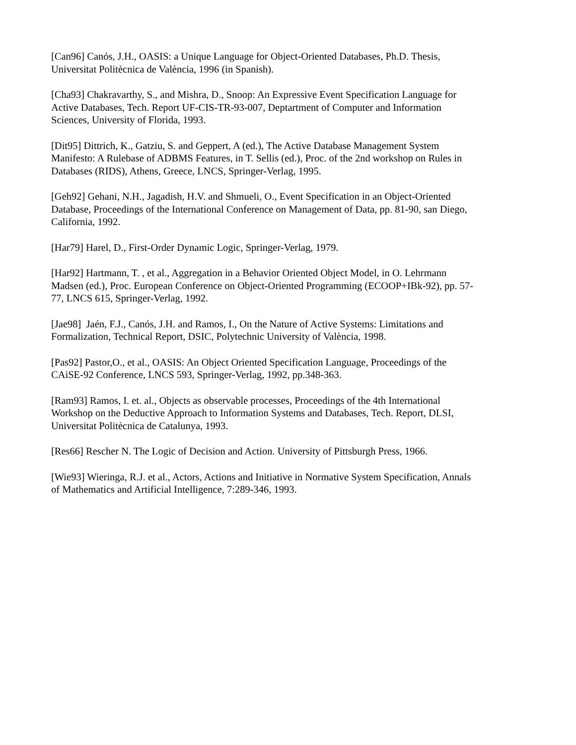[Can96] Canós, J.H., OASIS: a Unique Language for Object-Oriented Databases, Ph.D. Thesis,
Universitat Politècnica de València, 1996 (in Spanish).
[Cha93] Chakravarthy, S., and Mishra, D., Snoop: An Expressive Event Specification Language for
Active Databases, Tech. Report UF-CIS-TR-93-007, Deptartment of Computer and Information
Sciences, University of Florida, 1993.
[Dit95] Dittrich, K., Gatziu, S. and Geppert, A (ed.), The Active Database Management System
Manifesto: A Rulebase of ADBMS Features, in T. Sellis (ed.), Proc. of the 2nd workshop on Rules in
Databases (RIDS), Athens, Greece, LNCS, Springer-Verlag, 1995.
[Geh92] Gehani, N.H., Jagadish, H.V. and Shmueli, O., Event Specification in an Object-Oriented
Database, Proceedings of the International Conference on Management of Data, pp. 81-90, san Diego,
California, 1992.
[Har79] Harel, D., First-Order Dynamic Logic, Springer-Verlag, 1979.
[Har92] Hartmann, T. , et al., Aggregation in a Behavior Oriented Object Model, in O. Lehrmann
Madsen (ed.), Proc. European Conference on Object-Oriented Programming (ECOOP+IBk-92), pp. 57-
77, LNCS 615, Springer-Verlag, 1992.
[Jae98] Jaén, F.J., Canós, J.H. and Ramos, I., On the Nature of Active Systems: Limitations and
Formalization, Technical Report, DSIC, Polytechnic University of València, 1998.
[Pas92] Pastor,O., et al., OASIS: An Object Oriented Specification Language, Proceedings of the
CAiSE-92 Conference, LNCS 593, Springer-Verlag, 1992, pp.348-363.
[Ram93] Ramos, I. et. al., Objects as observable processes, Proceedings of the 4th International
Workshop on the Deductive Approach to Information Systems and Databases, Tech. Report, DLSI,
Universitat Politècnica de Catalunya, 1993.
[Res66] Rescher N. The Logic of Decision and Action. University of Pittsburgh Press, 1966.
[Wie93] Wieringa, R.J. et al., Actors, Actions and Initiative in Normative System Specification, Annals
of Mathematics and Artificial Intelligence, 7:289-346, 1993.